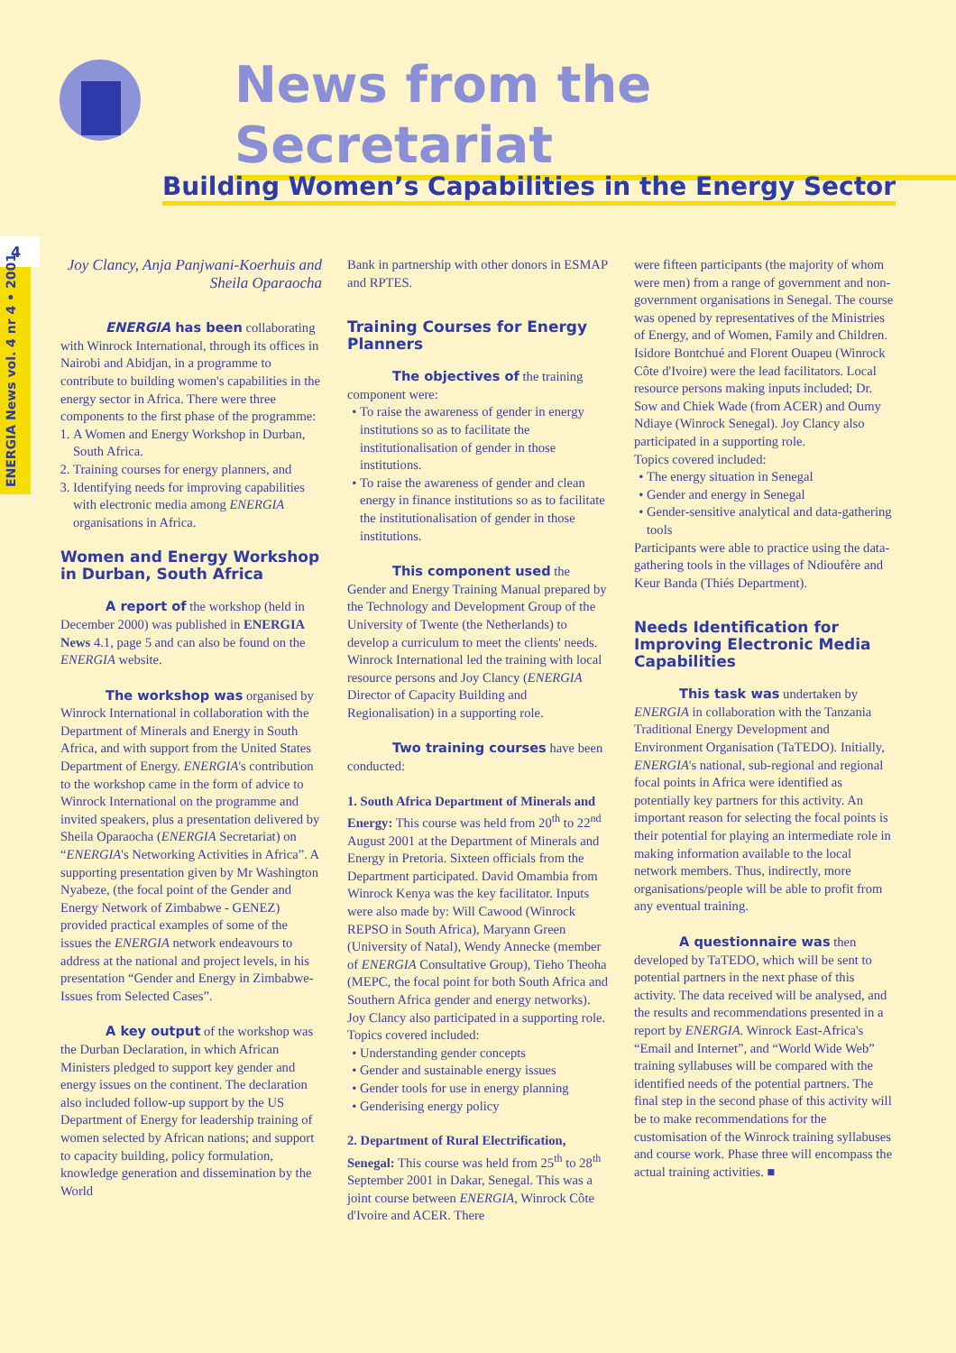News from the Secretariat
Building Women’s Capabilities in the Energy Sector
4
ENERGIA News vol. 4 nr 4 • 2001
Joy Clancy, Anja Panjwani-Koerhuis and Sheila Oparaocha
ENERGIA has been collaborating with Winrock International, through its offices in Nairobi and Abidjan, in a programme to contribute to building women's capabilities in the energy sector in Africa. There were three components to the first phase of the programme:
1. A Women and Energy Workshop in Durban, South Africa.
2. Training courses for energy planners, and
3. Identifying needs for improving capabilities with electronic media among ENERGIA organisations in Africa.
Women and Energy Workshop in Durban, South Africa
A report of the workshop (held in December 2000) was published in ENERGIA News 4.1, page 5 and can also be found on the ENERGIA website.
The workshop was organised by Winrock International in collaboration with the Department of Minerals and Energy in South Africa, and with support from the United States Department of Energy. ENERGIA's contribution to the workshop came in the form of advice to Winrock International on the programme and invited speakers, plus a presentation delivered by Sheila Oparaocha (ENERGIA Secretariat) on “ENERGIA's Networking Activities in Africa”. A supporting presentation given by Mr Washington Nyabeze, (the focal point of the Gender and Energy Network of Zimbabwe - GENEZ) provided practical examples of some of the issues the ENERGIA network endeavours to address at the national and project levels, in his presentation “Gender and Energy in Zimbabwe- Issues from Selected Cases”.
A key output of the workshop was the Durban Declaration, in which African Ministers pledged to support key gender and energy issues on the continent. The declaration also included follow-up support by the US Department of Energy for leadership training of women selected by African nations; and support to capacity building, policy formulation, knowledge generation and dissemination by the World
Bank in partnership with other donors in ESMAP and RPTES.
Training Courses for Energy Planners
The objectives of the training component were:
To raise the awareness of gender in energy institutions so as to facilitate the institutionalisation of gender in those institutions.
To raise the awareness of gender and clean energy in finance institutions so as to facilitate the institutionalisation of gender in those institutions.
This component used the Gender and Energy Training Manual prepared by the Technology and Development Group of the University of Twente (the Netherlands) to develop a curriculum to meet the clients' needs. Winrock International led the training with local resource persons and Joy Clancy (ENERGIA Director of Capacity Building and Regionalisation) in a supporting role.
Two training courses have been conducted:
1. South Africa Department of Minerals and Energy: This course was held from 20<sup>th</sup> to 22<sup>nd</sup> August 2001 at the Department of Minerals and Energy in Pretoria. Sixteen officials from the Department participated. David Omambia from Winrock Kenya was the key facilitator. Inputs were also made by: Will Cawood (Winrock REPSO in South Africa), Maryann Green (University of Natal), Wendy Annecke (member of ENERGIA Consultative Group), Tieho Theoha (MEPC, the focal point for both South Africa and Southern Africa gender and energy networks). Joy Clancy also participated in a supporting role. Topics covered included:
Understanding gender concepts
Gender and sustainable energy issues
Gender tools for use in energy planning
Genderising energy policy
2. Department of Rural Electrification, Senegal: This course was held from 25<sup>th</sup> to 28<sup>th</sup> September 2001 in Dakar, Senegal. This was a joint course between ENERGIA, Winrock Côte d'Ivoire and ACER. There
were fifteen participants (the majority of whom were men) from a range of government and non-government organisations in Senegal. The course was opened by representatives of the Ministries of Energy, and of Women, Family and Children. Isidore Bontchué and Florent Ouapeu (Winrock Côte d'Ivoire) were the lead facilitators. Local resource persons making inputs included; Dr. Sow and Chiek Wade (from ACER) and Oumy Ndiaye (Winrock Senegal). Joy Clancy also participated in a supporting role.
Topics covered included:
The energy situation in Senegal
Gender and energy in Senegal
Gender-sensitive analytical and data-gathering tools
Participants were able to practice using the data-gathering tools in the villages of Ndioufère and Keur Banda (Thiés Department).
Needs Identification for Improving Electronic Media Capabilities
This task was undertaken by ENERGIA in collaboration with the Tanzania Traditional Energy Development and Environment Organisation (TaTEDO). Initially, ENERGIA's national, sub-regional and regional focal points in Africa were identified as potentially key partners for this activity. An important reason for selecting the focal points is their potential for playing an intermediate role in making information available to the local network members. Thus, indirectly, more organisations/people will be able to profit from any eventual training.
A questionnaire was then developed by TaTEDO, which will be sent to potential partners in the next phase of this activity. The data received will be analysed, and the results and recommendations presented in a report by ENERGIA. Winrock East-Africa's “Email and Internet”, and “World Wide Web” training syllabuses will be compared with the identified needs of the potential partners. The final step in the second phase of this activity will be to make recommendations for the customisation of the Winrock training syllabuses and course work. Phase three will encompass the actual training activities. ■